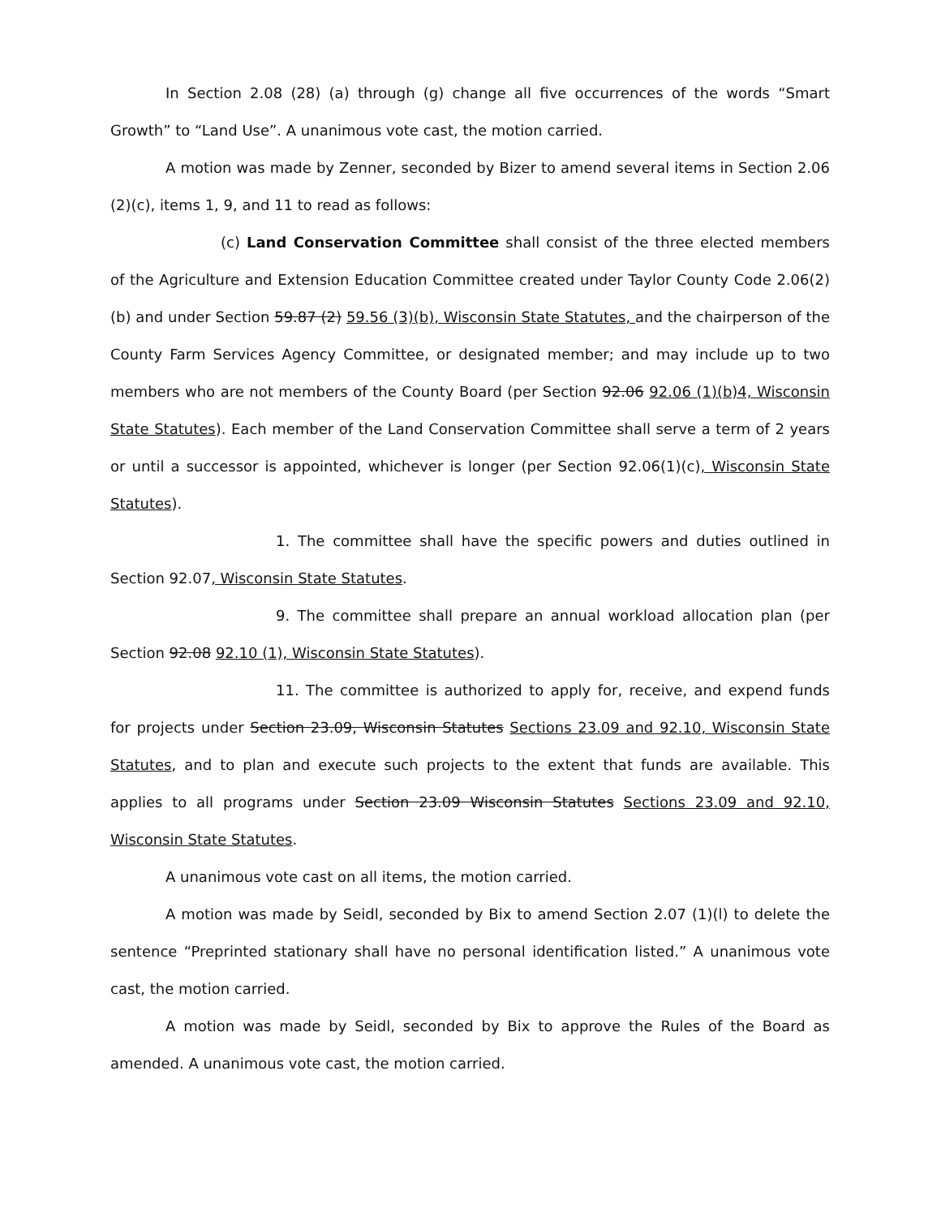In Section 2.08 (28) (a) through (g) change all five occurrences of the words “Smart Growth” to “Land Use”. A unanimous vote cast, the motion carried.
A motion was made by Zenner, seconded by Bizer to amend several items in Section 2.06 (2)(c), items 1, 9, and 11 to read as follows:
(c) Land Conservation Committee shall consist of the three elected members of the Agriculture and Extension Education Committee created under Taylor County Code 2.06(2)(b) and under Section 59.87 (2) 59.56 (3)(b), Wisconsin State Statutes, and the chairperson of the County Farm Services Agency Committee, or designated member; and may include up to two members who are not members of the County Board (per Section 92.06 92.06 (1)(b)4, Wisconsin State Statutes). Each member of the Land Conservation Committee shall serve a term of 2 years or until a successor is appointed, whichever is longer (per Section 92.06(1)(c), Wisconsin State Statutes).
1. The committee shall have the specific powers and duties outlined in Section 92.07, Wisconsin State Statutes.
9. The committee shall prepare an annual workload allocation plan (per Section 92.08 92.10 (1), Wisconsin State Statutes).
11. The committee is authorized to apply for, receive, and expend funds for projects under Section 23.09, Wisconsin Statutes Sections 23.09 and 92.10, Wisconsin State Statutes, and to plan and execute such projects to the extent that funds are available. This applies to all programs under Section 23.09 Wisconsin Statutes Sections 23.09 and 92.10, Wisconsin State Statutes.
A unanimous vote cast on all items, the motion carried.
A motion was made by Seidl, seconded by Bix to amend Section 2.07 (1)(l) to delete the sentence “Preprinted stationary shall have no personal identification listed.” A unanimous vote cast, the motion carried.
A motion was made by Seidl, seconded by Bix to approve the Rules of the Board as amended. A unanimous vote cast, the motion carried.